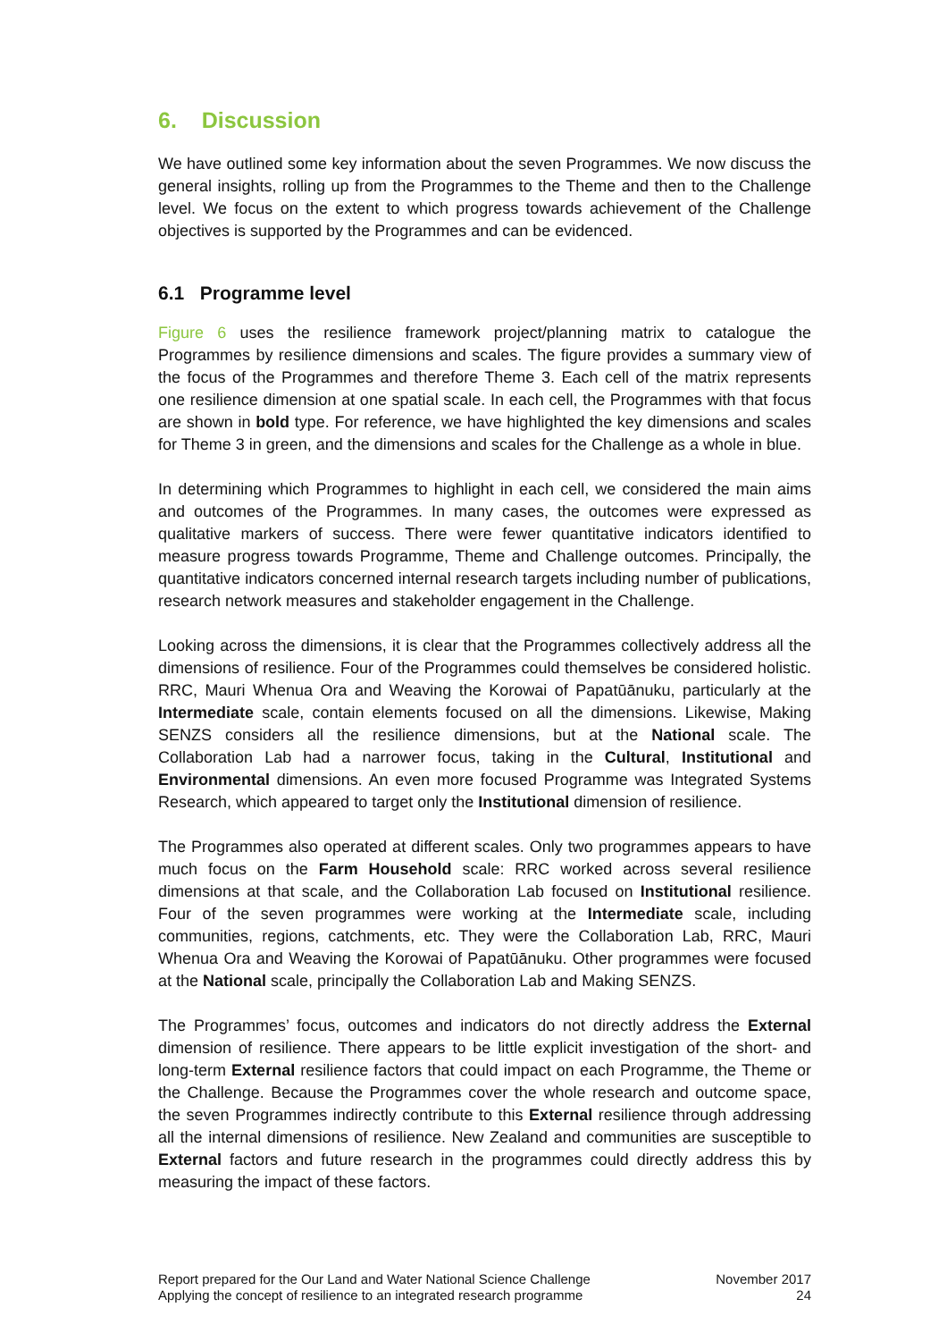6. Discussion
We have outlined some key information about the seven Programmes. We now discuss the general insights, rolling up from the Programmes to the Theme and then to the Challenge level. We focus on the extent to which progress towards achievement of the Challenge objectives is supported by the Programmes and can be evidenced.
6.1 Programme level
Figure 6 uses the resilience framework project/planning matrix to catalogue the Programmes by resilience dimensions and scales. The figure provides a summary view of the focus of the Programmes and therefore Theme 3. Each cell of the matrix represents one resilience dimension at one spatial scale. In each cell, the Programmes with that focus are shown in bold type. For reference, we have highlighted the key dimensions and scales for Theme 3 in green, and the dimensions and scales for the Challenge as a whole in blue.
In determining which Programmes to highlight in each cell, we considered the main aims and outcomes of the Programmes. In many cases, the outcomes were expressed as qualitative markers of success. There were fewer quantitative indicators identified to measure progress towards Programme, Theme and Challenge outcomes. Principally, the quantitative indicators concerned internal research targets including number of publications, research network measures and stakeholder engagement in the Challenge.
Looking across the dimensions, it is clear that the Programmes collectively address all the dimensions of resilience. Four of the Programmes could themselves be considered holistic. RRC, Mauri Whenua Ora and Weaving the Korowai of Papatūānuku, particularly at the Intermediate scale, contain elements focused on all the dimensions. Likewise, Making SENZS considers all the resilience dimensions, but at the National scale. The Collaboration Lab had a narrower focus, taking in the Cultural, Institutional and Environmental dimensions. An even more focused Programme was Integrated Systems Research, which appeared to target only the Institutional dimension of resilience.
The Programmes also operated at different scales. Only two programmes appears to have much focus on the Farm Household scale: RRC worked across several resilience dimensions at that scale, and the Collaboration Lab focused on Institutional resilience. Four of the seven programmes were working at the Intermediate scale, including communities, regions, catchments, etc. They were the Collaboration Lab, RRC, Mauri Whenua Ora and Weaving the Korowai of Papatūānuku. Other programmes were focused at the National scale, principally the Collaboration Lab and Making SENZS.
The Programmes’ focus, outcomes and indicators do not directly address the External dimension of resilience. There appears to be little explicit investigation of the short- and long-term External resilience factors that could impact on each Programme, the Theme or the Challenge. Because the Programmes cover the whole research and outcome space, the seven Programmes indirectly contribute to this External resilience through addressing all the internal dimensions of resilience. New Zealand and communities are susceptible to External factors and future research in the programmes could directly address this by measuring the impact of these factors.
Report prepared for the Our Land and Water National Science Challenge
Applying the concept of resilience to an integrated research programme
November 2017
24